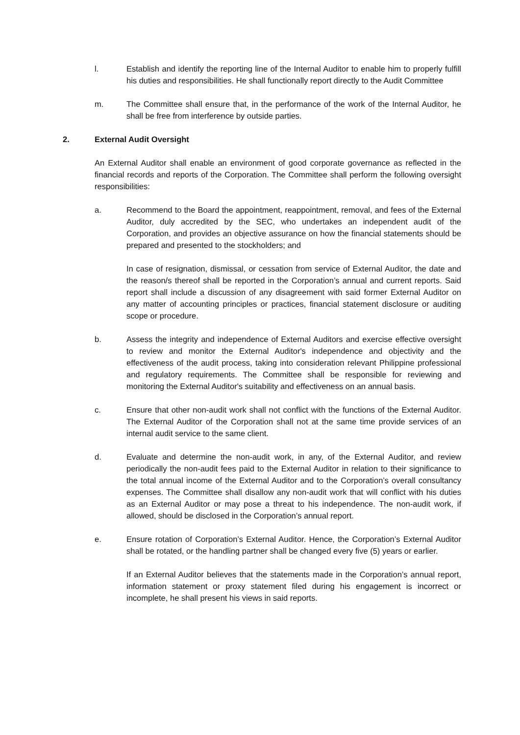l. Establish and identify the reporting line of the Internal Auditor to enable him to properly fulfill his duties and responsibilities. He shall functionally report directly to the Audit Committee
m. The Committee shall ensure that, in the performance of the work of the Internal Auditor, he shall be free from interference by outside parties.
2. External Audit Oversight
An External Auditor shall enable an environment of good corporate governance as reflected in the financial records and reports of the Corporation. The Committee shall perform the following oversight responsibilities:
a. Recommend to the Board the appointment, reappointment, removal, and fees of the External Auditor, duly accredited by the SEC, who undertakes an independent audit of the Corporation, and provides an objective assurance on how the financial statements should be prepared and presented to the stockholders; and
In case of resignation, dismissal, or cessation from service of External Auditor, the date and the reason/s thereof shall be reported in the Corporation’s annual and current reports. Said report shall include a discussion of any disagreement with said former External Auditor on any matter of accounting principles or practices, financial statement disclosure or auditing scope or procedure.
b. Assess the integrity and independence of External Auditors and exercise effective oversight to review and monitor the External Auditor's independence and objectivity and the effectiveness of the audit process, taking into consideration relevant Philippine professional and regulatory requirements. The Committee shall be responsible for reviewing and monitoring the External Auditor's suitability and effectiveness on an annual basis.
c. Ensure that other non-audit work shall not conflict with the functions of the External Auditor. The External Auditor of the Corporation shall not at the same time provide services of an internal audit service to the same client.
d. Evaluate and determine the non-audit work, in any, of the External Auditor, and review periodically the non-audit fees paid to the External Auditor in relation to their significance to the total annual income of the External Auditor and to the Corporation’s overall consultancy expenses. The Committee shall disallow any non-audit work that will conflict with his duties as an External Auditor or may pose a threat to his independence. The non-audit work, if allowed, should be disclosed in the Corporation’s annual report.
e. Ensure rotation of Corporation’s External Auditor. Hence, the Corporation’s External Auditor shall be rotated, or the handling partner shall be changed every five (5) years or earlier.
If an External Auditor believes that the statements made in the Corporation’s annual report, information statement or proxy statement filed during his engagement is incorrect or incomplete, he shall present his views in said reports.